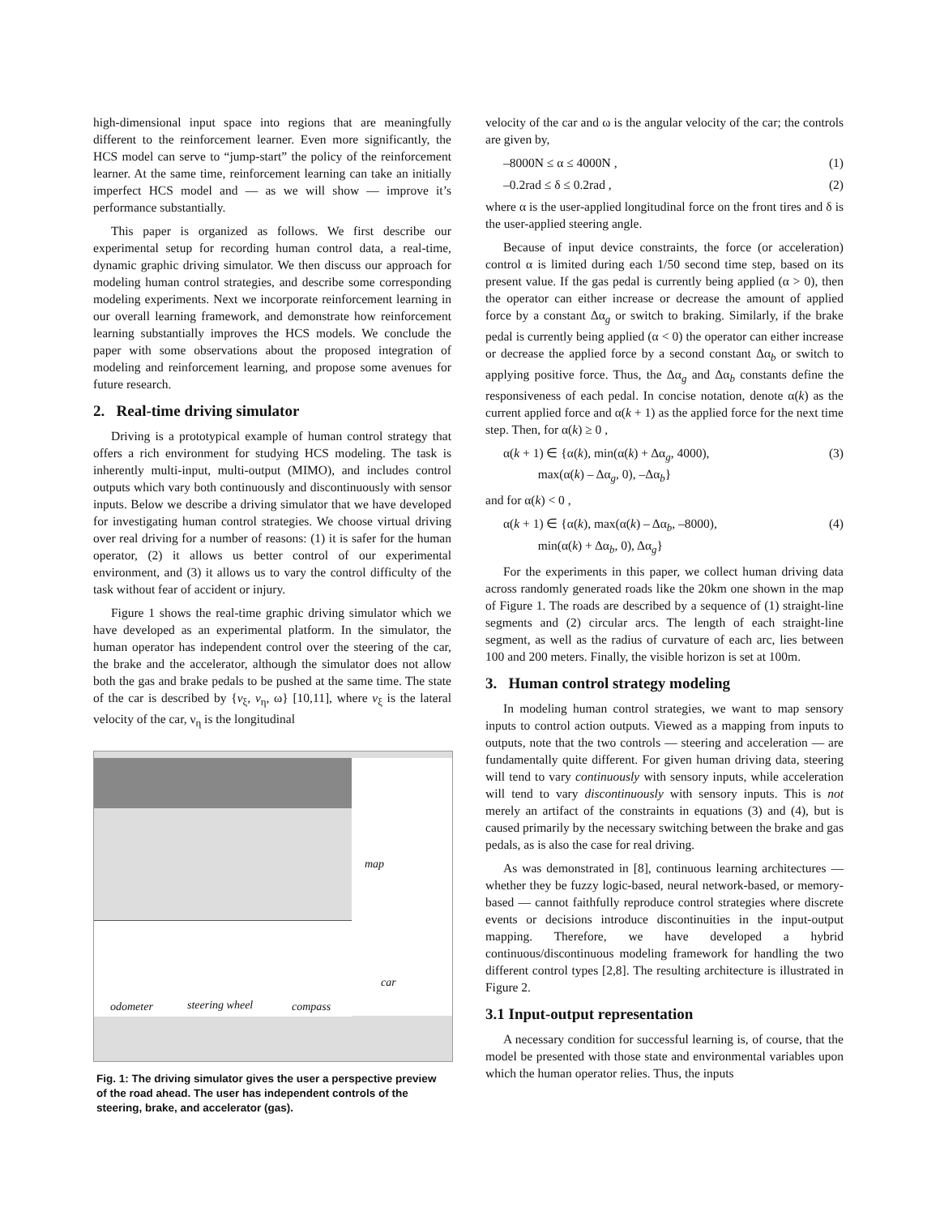high-dimensional input space into regions that are meaningfully different to the reinforcement learner. Even more significantly, the HCS model can serve to “jump-start” the policy of the reinforcement learner. At the same time, reinforcement learning can take an initially imperfect HCS model and — as we will show — improve it’s performance substantially.
This paper is organized as follows. We first describe our experimental setup for recording human control data, a real-time, dynamic graphic driving simulator. We then discuss our approach for modeling human control strategies, and describe some corresponding modeling experiments. Next we incorporate reinforcement learning in our overall learning framework, and demonstrate how reinforcement learning substantially improves the HCS models. We conclude the paper with some observations about the proposed integration of modeling and reinforcement learning, and propose some avenues for future research.
2. Real-time driving simulator
Driving is a prototypical example of human control strategy that offers a rich environment for studying HCS modeling. The task is inherently multi-input, multi-output (MIMO), and includes control outputs which vary both continuously and discontinuously with sensor inputs. Below we describe a driving simulator that we have developed for investigating human control strategies. We choose virtual driving over real driving for a number of reasons: (1) it is safer for the human operator, (2) it allows us better control of our experimental environment, and (3) it allows us to vary the control difficulty of the task without fear of accident or injury.
Figure 1 shows the real-time graphic driving simulator which we have developed as an experimental platform. In the simulator, the human operator has independent control over the steering of the car, the brake and the accelerator, although the simulator does not allow both the gas and brake pedals to be pushed at the same time. The state of the car is described by {v<sub>ξ</sub>, v<sub>η</sub>, ω} [10,11], where v<sub>ξ</sub> is the lateral velocity of the car, ν<sub>η</sub> is the longitudinal
map
car
odometer steering wheel compass
Fig. 1: The driving simulator gives the user a perspective preview of the road ahead. The user has independent controls of the steering, brake, and accelerator (gas).
velocity of the car and ω is the angular velocity of the car; the controls are given by,
–8000N ≤ α ≤ 4000N , (1)
–0.2rad ≤ δ ≤ 0.2rad , (2)
where α is the user-applied longitudinal force on the front tires and δ is the user-applied steering angle.
Because of input device constraints, the force (or acceleration) control α is limited during each 1/50 second time step, based on its present value. If the gas pedal is currently being applied (α > 0), then the operator can either increase or decrease the amount of applied force by a constant Δα<sub>g</sub> or switch to braking. Similarly, if the brake pedal is currently being applied (α < 0) the operator can either increase or decrease the applied force by a second constant Δα<sub>b</sub> or switch to applying positive force. Thus, the Δα<sub>g</sub> and Δα<sub>b</sub> constants define the responsiveness of each pedal. In concise notation, denote α(k) as the current applied force and α(k + 1) as the applied force for the next time step. Then, for α(k) ≥ 0 ,
α(k + 1) ∈ {α(k), min(α(k) + Δα<sub>g</sub>, 4000),
max(α(k) – Δα<sub>g</sub>, 0), –Δα<sub>b</sub>} (3)
and for α(k) < 0 ,
α(k + 1) ∈ {α(k), max(α(k) – Δα<sub>b</sub>, –8000),
min(α(k) + Δα<sub>b</sub>, 0), Δα<sub>g</sub>} (4)
For the experiments in this paper, we collect human driving data across randomly generated roads like the 20km one shown in the map of Figure 1. The roads are described by a sequence of (1) straight-line segments and (2) circular arcs. The length of each straight-line segment, as well as the radius of curvature of each arc, lies between 100 and 200 meters. Finally, the visible horizon is set at 100m.
3. Human control strategy modeling
In modeling human control strategies, we want to map sensory inputs to control action outputs. Viewed as a mapping from inputs to outputs, note that the two controls — steering and acceleration — are fundamentally quite different. For given human driving data, steering will tend to vary continuously with sensory inputs, while acceleration will tend to vary discontinuously with sensory inputs. This is not merely an artifact of the constraints in equations (3) and (4), but is caused primarily by the necessary switching between the brake and gas pedals, as is also the case for real driving.
As was demonstrated in [8], continuous learning architectures — whether they be fuzzy logic-based, neural network-based, or memory-based — cannot faithfully reproduce control strategies where discrete events or decisions introduce discontinuities in the input-output mapping. Therefore, we have developed a hybrid continuous/discontinuous modeling framework for handling the two different control types [2,8]. The resulting architecture is illustrated in Figure 2.
3.1 Input-output representation
A necessary condition for successful learning is, of course, that the model be presented with those state and environmental variables upon which the human operator relies. Thus, the inputs